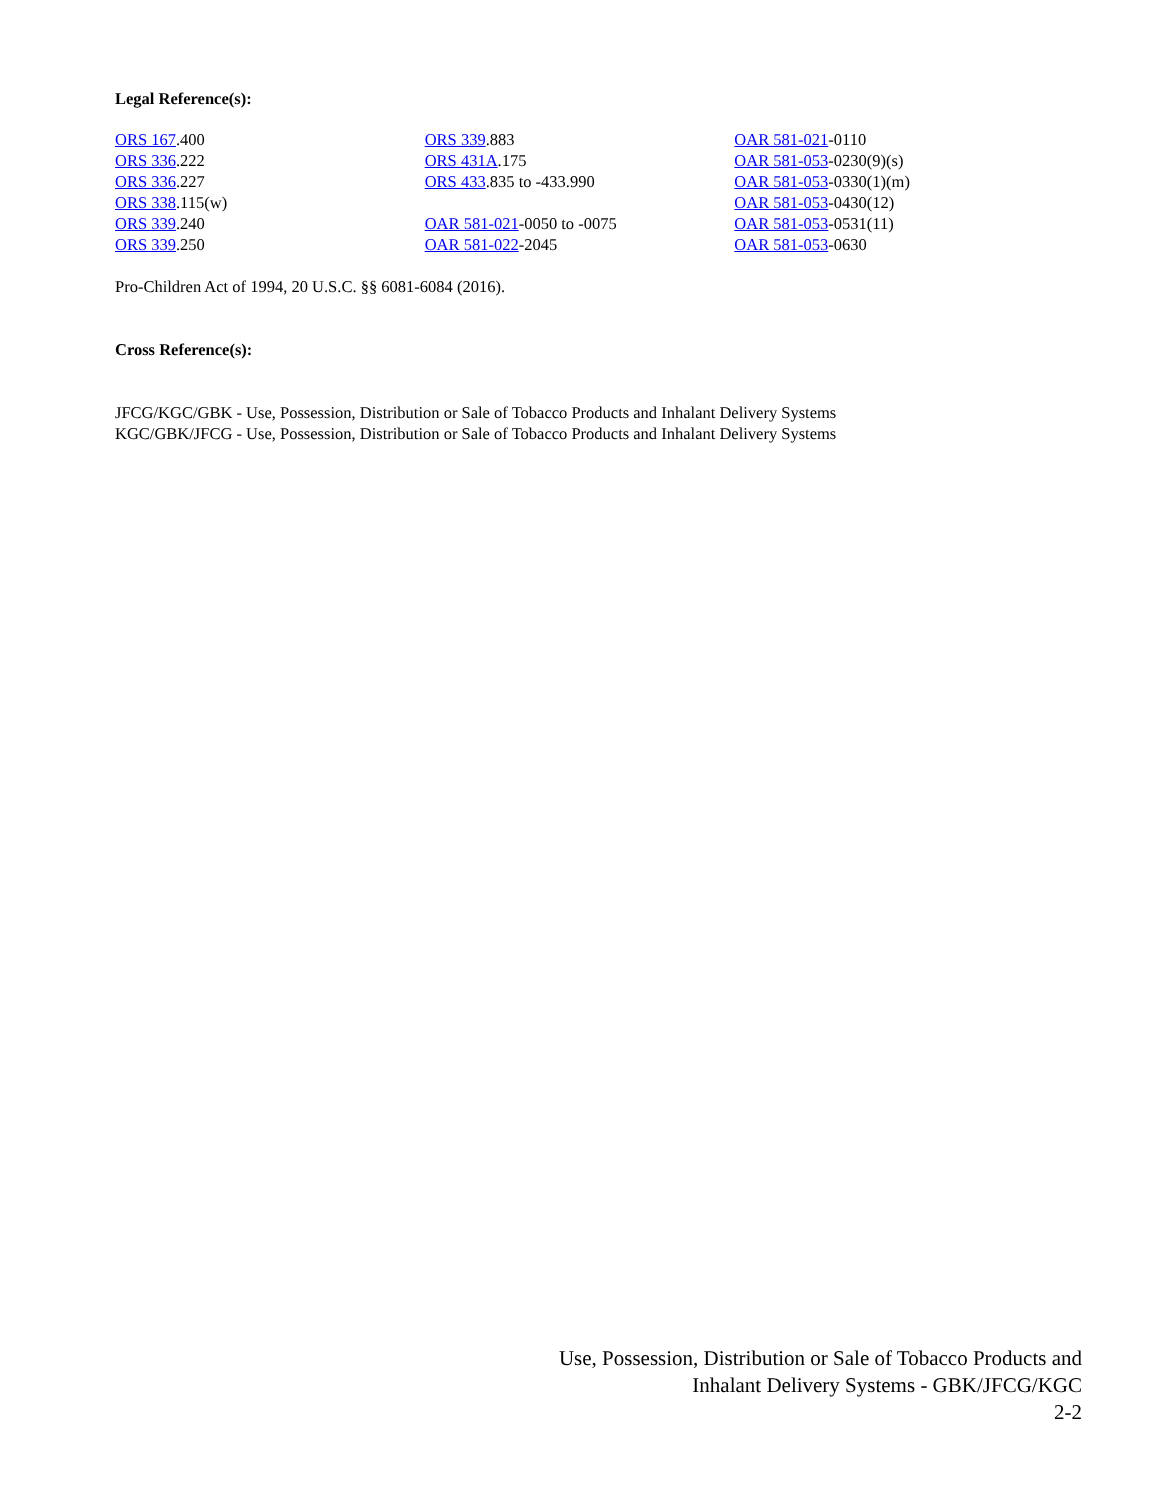Legal Reference(s):
ORS 167.400
ORS 336.222
ORS 336.227
ORS 338.115(w)
ORS 339.240
ORS 339.250
ORS 339.883
ORS 431A.175
ORS 433.835 to -433.990
OAR 581-021-0050 to -0075
OAR 581-022-2045
OAR 581-021-0110
OAR 581-053-0230(9)(s)
OAR 581-053-0330(1)(m)
OAR 581-053-0430(12)
OAR 581-053-0531(11)
OAR 581-053-0630
Pro-Children Act of 1994, 20 U.S.C. §§ 6081-6084 (2016).
Cross Reference(s):
JFCG/KGC/GBK - Use, Possession, Distribution or Sale of Tobacco Products and Inhalant Delivery Systems
KGC/GBK/JFCG - Use, Possession, Distribution or Sale of Tobacco Products and Inhalant Delivery Systems
Use, Possession, Distribution or Sale of Tobacco Products and
Inhalant Delivery Systems - GBK/JFCG/KGC
2-2